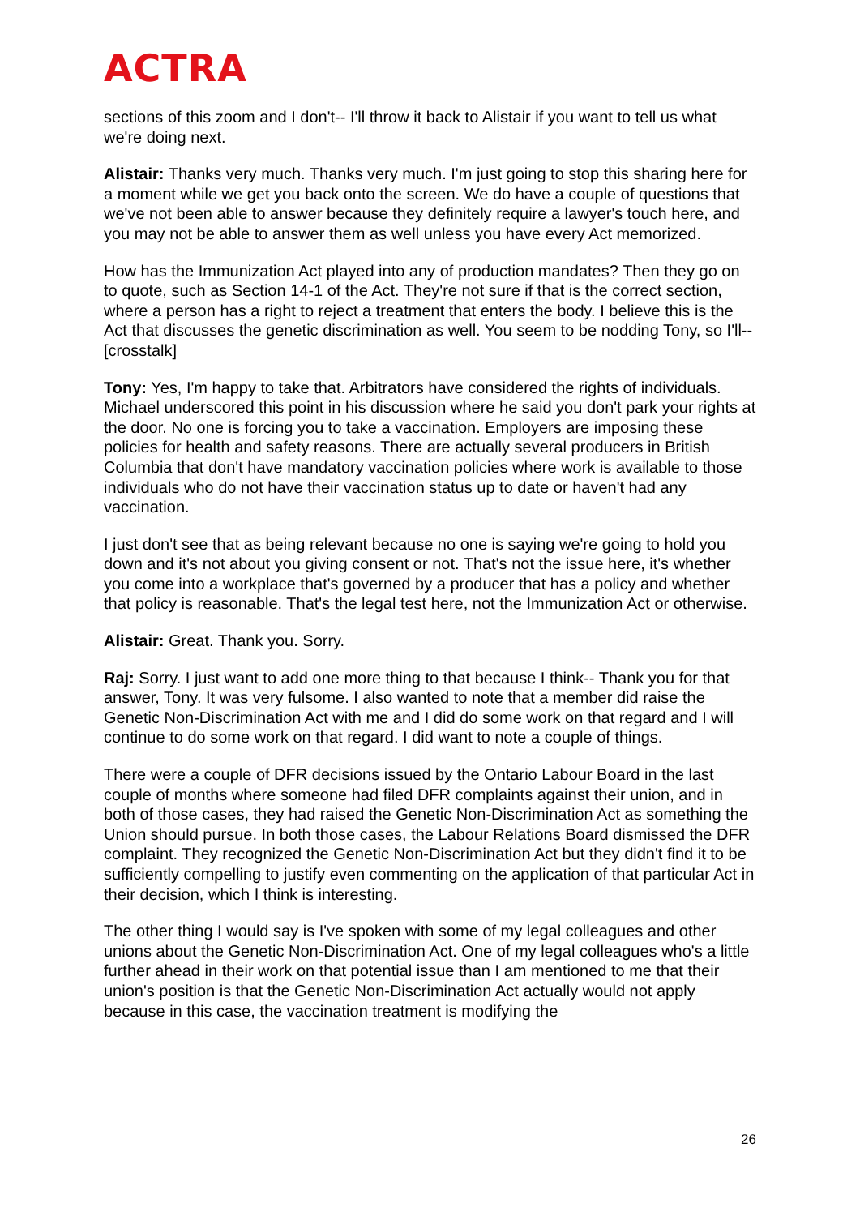ACTRA
sections of this zoom and I don't-- I'll throw it back to Alistair if you want to tell us what we're doing next.
Alistair: Thanks very much. Thanks very much. I'm just going to stop this sharing here for a moment while we get you back onto the screen. We do have a couple of questions that we've not been able to answer because they definitely require a lawyer's touch here, and you may not be able to answer them as well unless you have every Act memorized.
How has the Immunization Act played into any of production mandates? Then they go on to quote, such as Section 14-1 of the Act. They're not sure if that is the correct section, where a person has a right to reject a treatment that enters the body. I believe this is the Act that discusses the genetic discrimination as well. You seem to be nodding Tony, so I'll-- [crosstalk]
Tony: Yes, I'm happy to take that. Arbitrators have considered the rights of individuals. Michael underscored this point in his discussion where he said you don't park your rights at the door. No one is forcing you to take a vaccination. Employers are imposing these policies for health and safety reasons. There are actually several producers in British Columbia that don't have mandatory vaccination policies where work is available to those individuals who do not have their vaccination status up to date or haven't had any vaccination.
I just don't see that as being relevant because no one is saying we're going to hold you down and it's not about you giving consent or not. That's not the issue here, it's whether you come into a workplace that's governed by a producer that has a policy and whether that policy is reasonable. That's the legal test here, not the Immunization Act or otherwise.
Alistair: Great. Thank you. Sorry.
Raj: Sorry. I just want to add one more thing to that because I think-- Thank you for that answer, Tony. It was very fulsome. I also wanted to note that a member did raise the Genetic Non-Discrimination Act with me and I did do some work on that regard and I will continue to do some work on that regard. I did want to note a couple of things.
There were a couple of DFR decisions issued by the Ontario Labour Board in the last couple of months where someone had filed DFR complaints against their union, and in both of those cases, they had raised the Genetic Non-Discrimination Act as something the Union should pursue. In both those cases, the Labour Relations Board dismissed the DFR complaint. They recognized the Genetic Non-Discrimination Act but they didn't find it to be sufficiently compelling to justify even commenting on the application of that particular Act in their decision, which I think is interesting.
The other thing I would say is I've spoken with some of my legal colleagues and other unions about the Genetic Non-Discrimination Act. One of my legal colleagues who's a little further ahead in their work on that potential issue than I am mentioned to me that their union's position is that the Genetic Non-Discrimination Act actually would not apply because in this case, the vaccination treatment is modifying the
26